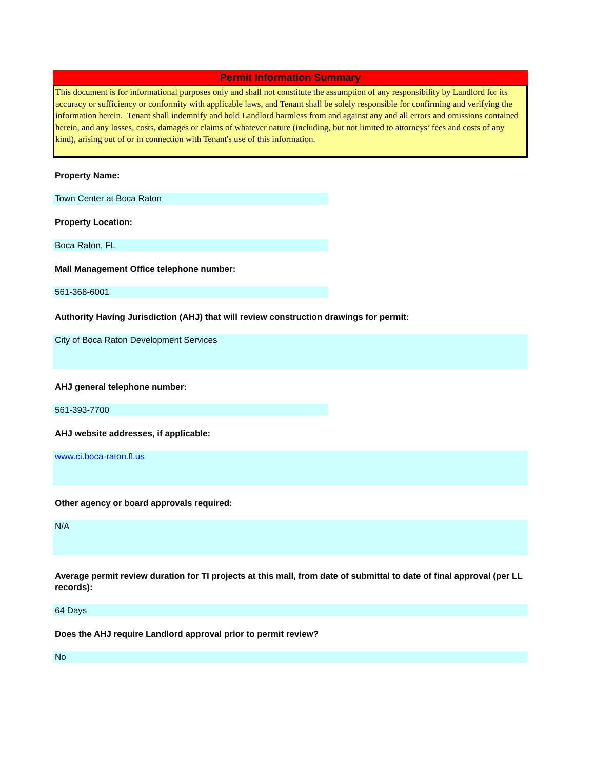Permit Information Summary
This document is for informational purposes only and shall not constitute the assumption of any responsibility by Landlord for its accuracy or sufficiency or conformity with applicable laws, and Tenant shall be solely responsible for confirming and verifying the information herein. Tenant shall indemnify and hold Landlord harmless from and against any and all errors and omissions contained herein, and any losses, costs, damages or claims of whatever nature (including, but not limited to attorneys’ fees and costs of any kind), arising out of or in connection with Tenant's use of this information.
Property Name:
Town Center at Boca Raton
Property Location:
Boca Raton, FL
Mall Management Office telephone number:
561-368-6001
Authority Having Jurisdiction (AHJ) that will review construction drawings for permit:
City of Boca Raton Development Services
AHJ general telephone number:
561-393-7700
AHJ website addresses, if applicable:
www.ci.boca-raton.fl.us
Other agency or board approvals required:
N/A
Average permit review duration for TI projects at this mall, from date of submittal to date of final approval (per LL records):
64 Days
Does the AHJ require Landlord approval prior to permit review?
No